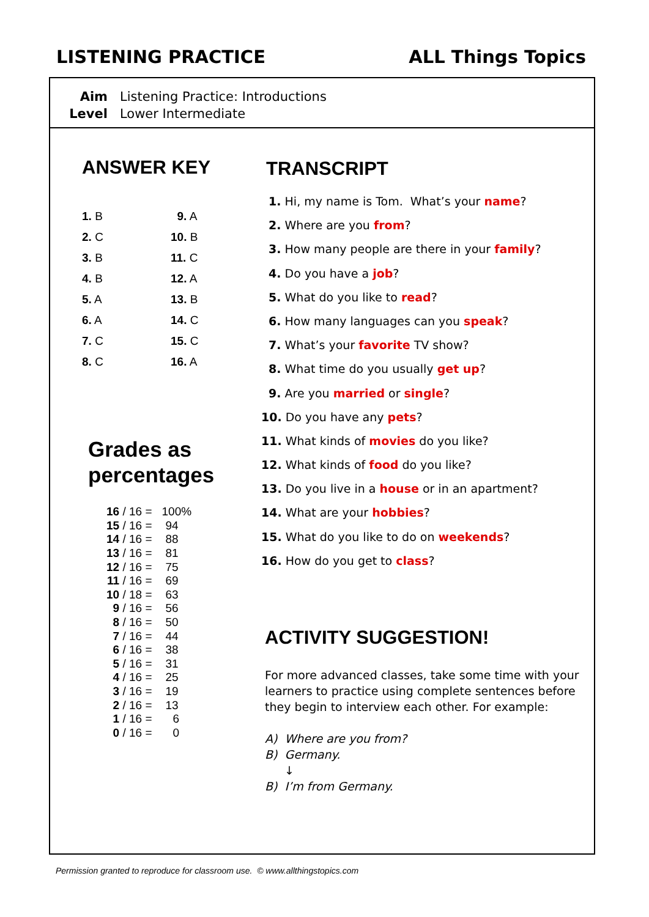LISTENING PRACTICE ALL Things Topics
| Aim | Listening Practice: Introductions |
| Level | Lower Intermediate |
ANSWER KEY
| 1. B | 9. A |
| 2. C | 10. B |
| 3. B | 11. C |
| 4. B | 12. A |
| 5. A | 13. B |
| 6. A | 14. C |
| 7. C | 15. C |
| 8. C | 16. A |
Grades as
percentages
| 16 / 16 = | 100% |
| 15 / 16 = | 94 |
| 14 / 16 = | 88 |
| 13 / 16 = | 81 |
| 12 / 16 = | 75 |
| 11 / 16 = | 69 |
| 10 / 18 = | 63 |
| 9 / 16 = | 56 |
| 8 / 16 = | 50 |
| 7 / 16 = | 44 |
| 6 / 16 = | 38 |
| 5 / 16 = | 31 |
| 4 / 16 = | 25 |
| 3 / 16 = | 19 |
| 2 / 16 = | 13 |
| 1 / 16 = | 6 |
| 0 / 16 = | 0 |
TRANSCRIPT
1. Hi, my name is Tom. What’s your name?
2. Where are you from?
3. How many people are there in your family?
4. Do you have a job?
5. What do you like to read?
6. How many languages can you speak?
7. What’s your favorite TV show?
8. What time do you usually get up?
9. Are you married or single?
10. Do you have any pets?
11. What kinds of movies do you like?
12. What kinds of food do you like?
13. Do you live in a house or in an apartment?
14. What are your hobbies?
15. What do you like to do on weekends?
16. How do you get to class?
ACTIVITY SUGGESTION!
For more advanced classes, take some time with your learners to practice using complete sentences before they begin to interview each other. For example:
A) Where are you from?
B) Germany.
↓
B) I’m from Germany.
Permission granted to reproduce for classroom use. © www.allthingstopics.com